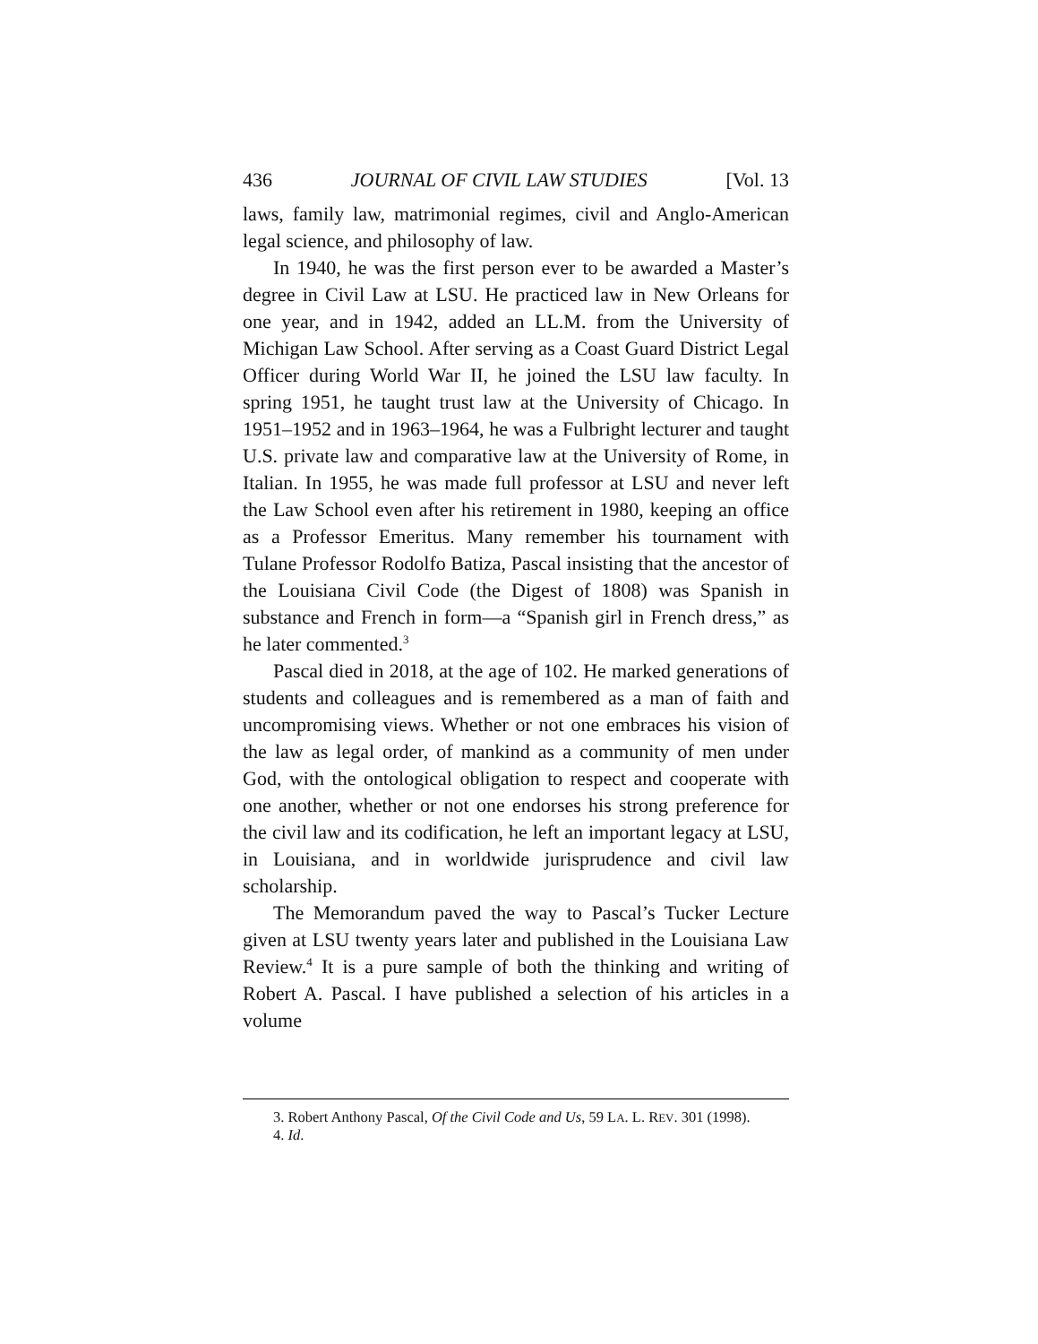436 JOURNAL OF CIVIL LAW STUDIES [Vol. 13
laws, family law, matrimonial regimes, civil and Anglo-American legal science, and philosophy of law.
In 1940, he was the first person ever to be awarded a Master’s degree in Civil Law at LSU. He practiced law in New Orleans for one year, and in 1942, added an LL.M. from the University of Michigan Law School. After serving as a Coast Guard District Legal Officer during World War II, he joined the LSU law faculty. In spring 1951, he taught trust law at the University of Chicago. In 1951–1952 and in 1963–1964, he was a Fulbright lecturer and taught U.S. private law and comparative law at the University of Rome, in Italian. In 1955, he was made full professor at LSU and never left the Law School even after his retirement in 1980, keeping an office as a Professor Emeritus. Many remember his tournament with Tulane Professor Rodolfo Batiza, Pascal insisting that the ancestor of the Louisiana Civil Code (the Digest of 1808) was Spanish in substance and French in form—a “Spanish girl in French dress,” as he later commented.<sup>3</sup>
Pascal died in 2018, at the age of 102. He marked generations of students and colleagues and is remembered as a man of faith and uncompromising views. Whether or not one embraces his vision of the law as legal order, of mankind as a community of men under God, with the ontological obligation to respect and cooperate with one another, whether or not one endorses his strong preference for the civil law and its codification, he left an important legacy at LSU, in Louisiana, and in worldwide jurisprudence and civil law scholarship.
The Memorandum paved the way to Pascal’s Tucker Lecture given at LSU twenty years later and published in the Louisiana Law Review.<sup>4</sup> It is a pure sample of both the thinking and writing of Robert A. Pascal. I have published a selection of his articles in a volume
3. Robert Anthony Pascal, Of the Civil Code and Us, 59 LA. L. REV. 301 (1998).
4. Id.